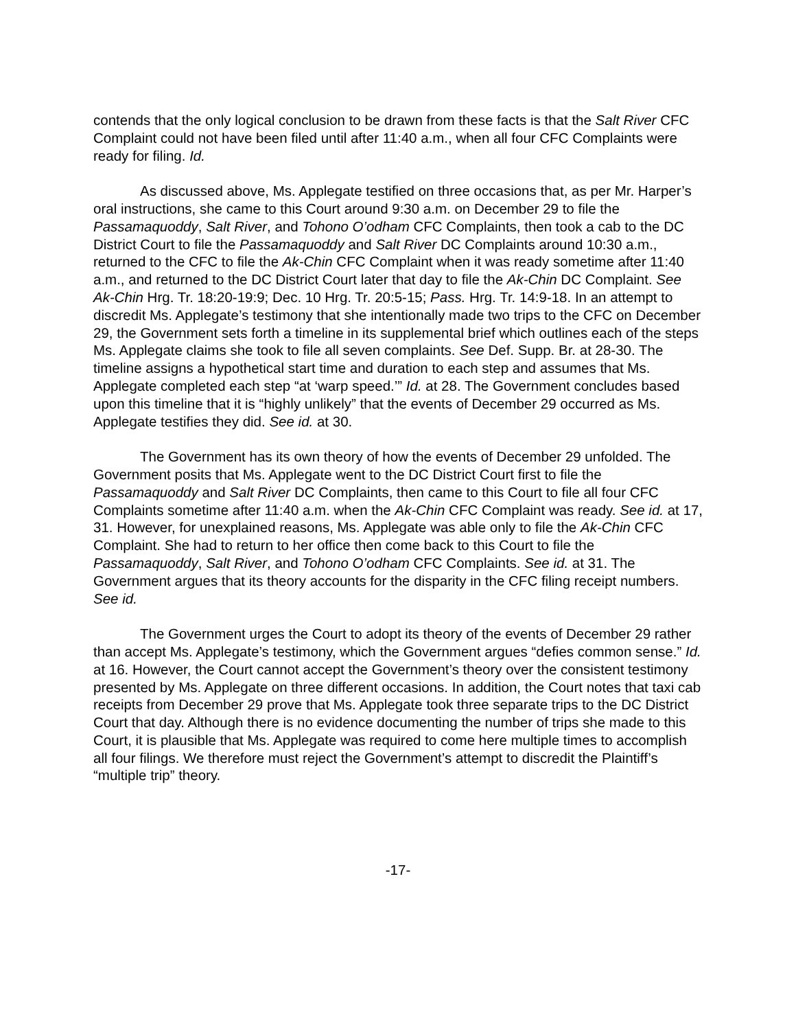contends that the only logical conclusion to be drawn from these facts is that the Salt River CFC Complaint could not have been filed until after 11:40 a.m., when all four CFC Complaints were ready for filing. Id.
As discussed above, Ms. Applegate testified on three occasions that, as per Mr. Harper’s oral instructions, she came to this Court around 9:30 a.m. on December 29 to file the Passamaquoddy, Salt River, and Tohono O’odham CFC Complaints, then took a cab to the DC District Court to file the Passamaquoddy and Salt River DC Complaints around 10:30 a.m., returned to the CFC to file the Ak-Chin CFC Complaint when it was ready sometime after 11:40 a.m., and returned to the DC District Court later that day to file the Ak-Chin DC Complaint. See Ak-Chin Hrg. Tr. 18:20-19:9; Dec. 10 Hrg. Tr. 20:5-15; Pass. Hrg. Tr. 14:9-18. In an attempt to discredit Ms. Applegate’s testimony that she intentionally made two trips to the CFC on December 29, the Government sets forth a timeline in its supplemental brief which outlines each of the steps Ms. Applegate claims she took to file all seven complaints. See Def. Supp. Br. at 28-30. The timeline assigns a hypothetical start time and duration to each step and assumes that Ms. Applegate completed each step “at ‘warp speed.’” Id. at 28. The Government concludes based upon this timeline that it is “highly unlikely” that the events of December 29 occurred as Ms. Applegate testifies they did. See id. at 30.
The Government has its own theory of how the events of December 29 unfolded. The Government posits that Ms. Applegate went to the DC District Court first to file the Passamaquoddy and Salt River DC Complaints, then came to this Court to file all four CFC Complaints sometime after 11:40 a.m. when the Ak-Chin CFC Complaint was ready. See id. at 17, 31. However, for unexplained reasons, Ms. Applegate was able only to file the Ak-Chin CFC Complaint. She had to return to her office then come back to this Court to file the Passamaquoddy, Salt River, and Tohono O’odham CFC Complaints. See id. at 31. The Government argues that its theory accounts for the disparity in the CFC filing receipt numbers. See id.
The Government urges the Court to adopt its theory of the events of December 29 rather than accept Ms. Applegate’s testimony, which the Government argues “defies common sense.” Id. at 16. However, the Court cannot accept the Government’s theory over the consistent testimony presented by Ms. Applegate on three different occasions. In addition, the Court notes that taxi cab receipts from December 29 prove that Ms. Applegate took three separate trips to the DC District Court that day. Although there is no evidence documenting the number of trips she made to this Court, it is plausible that Ms. Applegate was required to come here multiple times to accomplish all four filings. We therefore must reject the Government’s attempt to discredit the Plaintiff’s “multiple trip” theory.
-17-